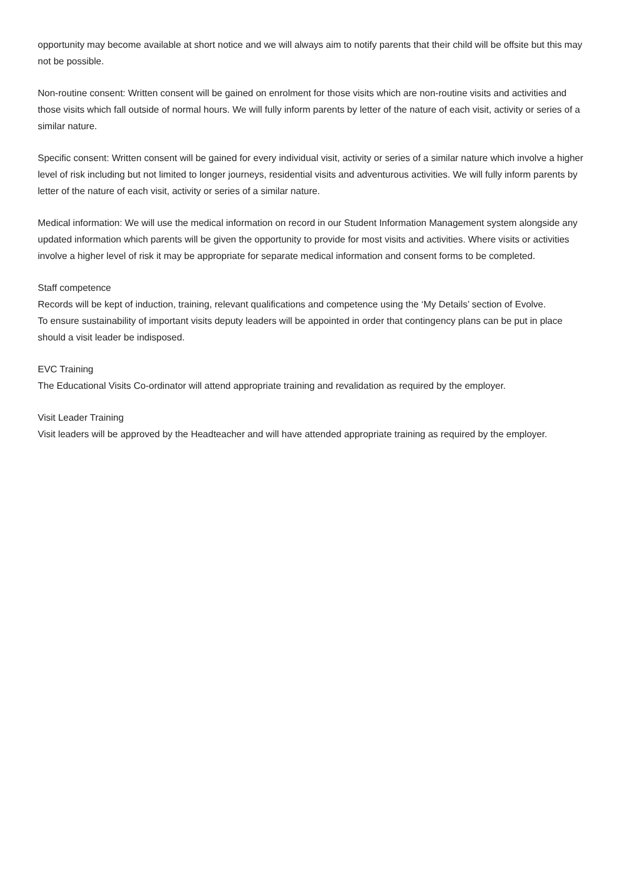opportunity may become available at short notice and we will always aim to notify parents that their child will be offsite but this may not be possible.
Non-routine consent: Written consent will be gained on enrolment for those visits which are non-routine visits and activities and those visits which fall outside of normal hours. We will fully inform parents by letter of the nature of each visit, activity or series of a similar nature.
Specific consent: Written consent will be gained for every individual visit, activity or series of a similar nature which involve a higher level of risk including but not limited to longer journeys, residential visits and adventurous activities. We will fully inform parents by letter of the nature of each visit, activity or series of a similar nature.
Medical information: We will use the medical information on record in our Student Information Management system alongside any updated information which parents will be given the opportunity to provide for most visits and activities. Where visits or activities involve a higher level of risk it may be appropriate for separate medical information and consent forms to be completed.
Staff competence
Records will be kept of induction, training, relevant qualifications and competence using the ‘My Details’ section of Evolve.
To ensure sustainability of important visits deputy leaders will be appointed in order that contingency plans can be put in place should a visit leader be indisposed.
EVC Training
The Educational Visits Co-ordinator will attend appropriate training and revalidation as required by the employer.
Visit Leader Training
Visit leaders will be approved by the Headteacher and will have attended appropriate training as required by the employer.